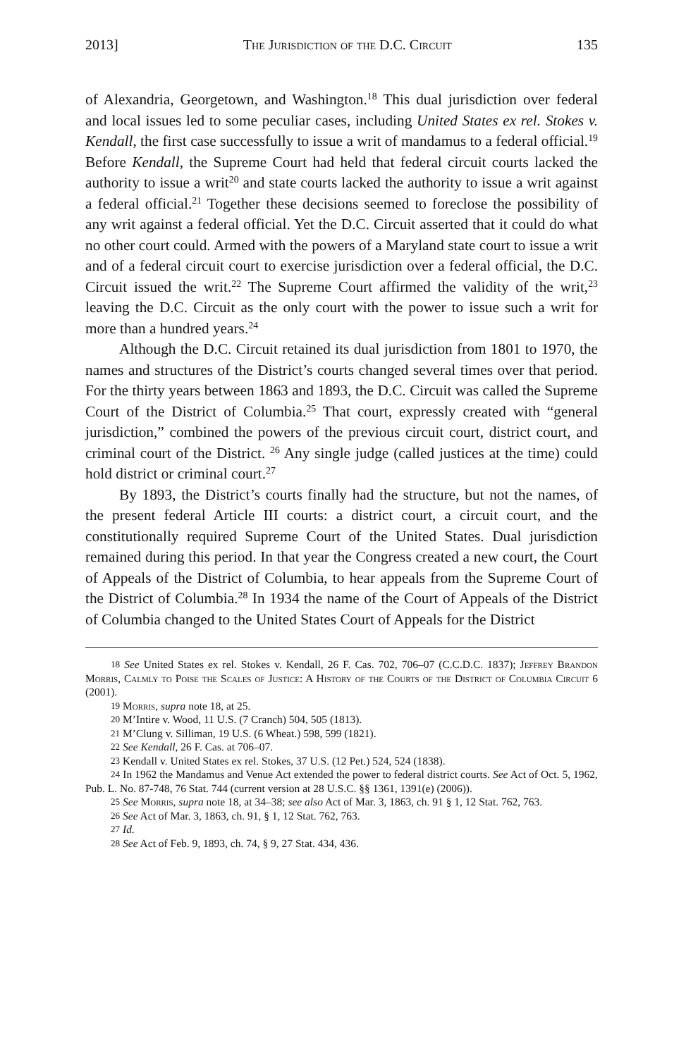2013] The Jurisdiction of the D.C. Circuit 135
of Alexandria, Georgetown, and Washington.<sup>18</sup> This dual jurisdiction over federal and local issues led to some peculiar cases, including United States ex rel. Stokes v. Kendall, the first case successfully to issue a writ of mandamus to a federal official.<sup>19</sup> Before Kendall, the Supreme Court had held that federal circuit courts lacked the authority to issue a writ<sup>20</sup> and state courts lacked the authority to issue a writ against a federal official.<sup>21</sup> Together these decisions seemed to foreclose the possibility of any writ against a federal official. Yet the D.C. Circuit asserted that it could do what no other court could. Armed with the powers of a Maryland state court to issue a writ and of a federal circuit court to exercise jurisdiction over a federal official, the D.C. Circuit issued the writ.<sup>22</sup> The Supreme Court affirmed the validity of the writ,<sup>23</sup> leaving the D.C. Circuit as the only court with the power to issue such a writ for more than a hundred years.<sup>24</sup>
Although the D.C. Circuit retained its dual jurisdiction from 1801 to 1970, the names and structures of the District’s courts changed several times over that period. For the thirty years between 1863 and 1893, the D.C. Circuit was called the Supreme Court of the District of Columbia.<sup>25</sup> That court, expressly created with “general jurisdiction,” combined the powers of the previous circuit court, district court, and criminal court of the District. <sup>26</sup> Any single judge (called justices at the time) could hold district or criminal court.<sup>27</sup>
By 1893, the District’s courts finally had the structure, but not the names, of the present federal Article III courts: a district court, a circuit court, and the constitutionally required Supreme Court of the United States. Dual jurisdiction remained during this period. In that year the Congress created a new court, the Court of Appeals of the District of Columbia, to hear appeals from the Supreme Court of the District of Columbia.<sup>28</sup> In 1934 the name of the Court of Appeals of the District of Columbia changed to the United States Court of Appeals for the District
<sup>18</sup> See United States ex rel. Stokes v. Kendall, 26 F. Cas. 702, 706–07 (C.C.D.C. 1837); Jeffrey Brandon Morris, Calmly to Poise the Scales of Justice: A History of the Courts of the District of Columbia Circuit 6 (2001).
<sup>19</sup> Morris, supra note 18, at 25.
<sup>20</sup> M’Intire v. Wood, 11 U.S. (7 Cranch) 504, 505 (1813).
<sup>21</sup> M’Clung v. Silliman, 19 U.S. (6 Wheat.) 598, 599 (1821).
<sup>22</sup> See Kendall, 26 F. Cas. at 706–07.
<sup>23</sup> Kendall v. United States ex rel. Stokes, 37 U.S. (12 Pet.) 524, 524 (1838).
<sup>24</sup> In 1962 the Mandamus and Venue Act extended the power to federal district courts. See Act of Oct. 5, 1962, Pub. L. No. 87-748, 76 Stat. 744 (current version at 28 U.S.C. §§ 1361, 1391(e) (2006)).
<sup>25</sup> See Morris, supra note 18, at 34–38; see also Act of Mar. 3, 1863, ch. 91 § 1, 12 Stat. 762, 763.
<sup>26</sup> See Act of Mar. 3, 1863, ch. 91, § 1, 12 Stat. 762, 763.
<sup>27</sup> Id.
<sup>28</sup> See Act of Feb. 9, 1893, ch. 74, § 9, 27 Stat. 434, 436.